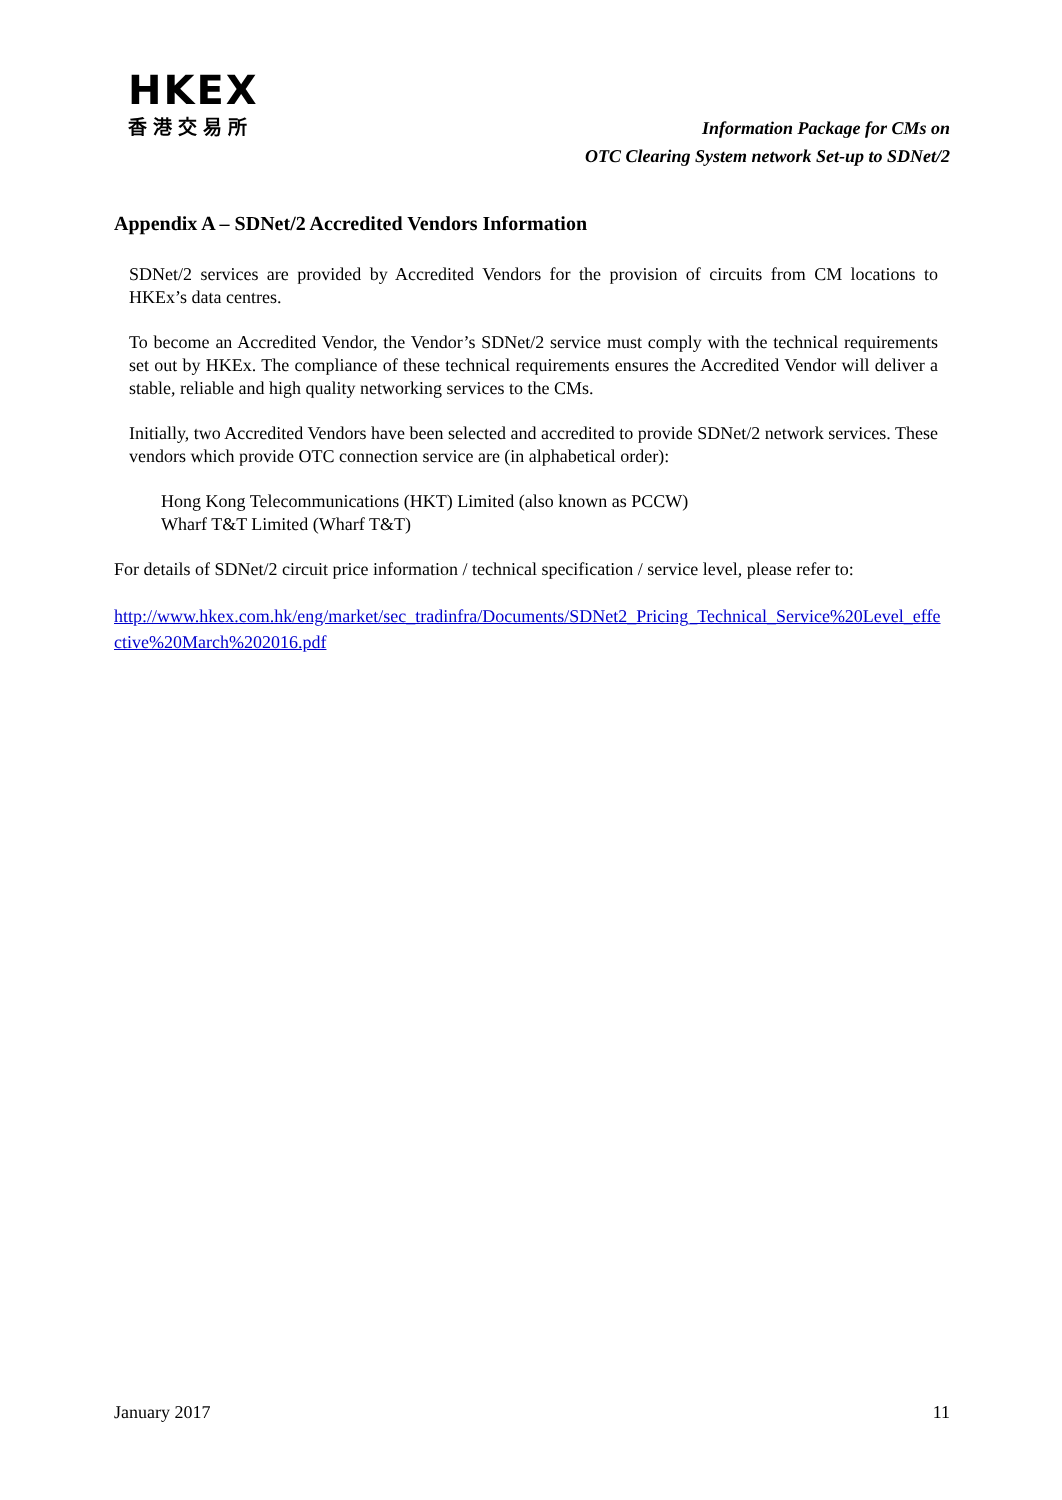HKEX
香港交易所
Information Package for CMs on
OTC Clearing System network Set-up to SDNet/2
Appendix A – SDNet/2 Accredited Vendors Information
SDNet/2 services are provided by Accredited Vendors for the provision of circuits from CM locations to HKEx’s data centres.
To become an Accredited Vendor, the Vendor’s SDNet/2 service must comply with the technical requirements set out by HKEx. The compliance of these technical requirements ensures the Accredited Vendor will deliver a stable, reliable and high quality networking services to the CMs.
Initially, two Accredited Vendors have been selected and accredited to provide SDNet/2 network services. These vendors which provide OTC connection service are (in alphabetical order):
Hong Kong Telecommunications (HKT) Limited (also known as PCCW)
Wharf T&T Limited (Wharf T&T)
For details of SDNet/2 circuit price information / technical specification / service level, please refer to:
http://www.hkex.com.hk/eng/market/sec_tradinfra/Documents/SDNet2_Pricing_Technical_Service%20Level_effective%20March%202016.pdf
January 2017 11